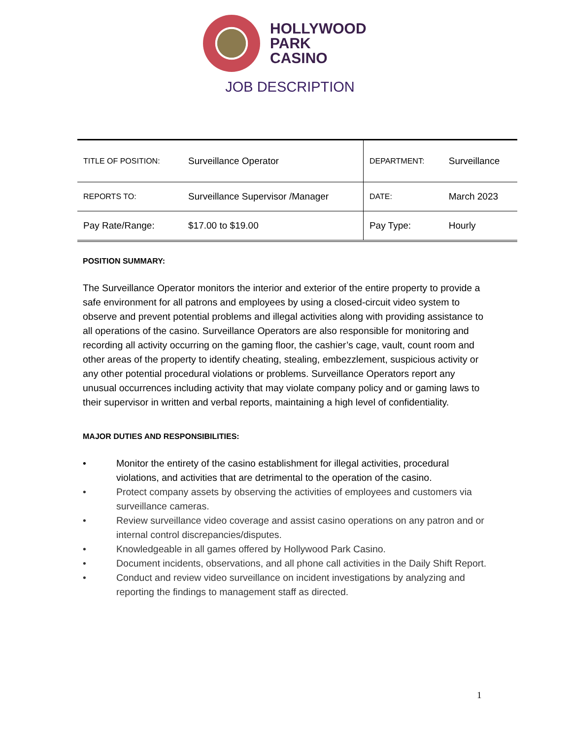HOLLYWOOD
PARK
CASINO
JOB DESCRIPTION
| TITLE OF POSITION: | Surveillance Operator | DEPARTMENT: | Surveillance |
| REPORTS TO: | Surveillance Supervisor /Manager | DATE: | March 2023 |
| Pay Rate/Range: | $17.00 to $19.00 | Pay Type: | Hourly |
POSITION SUMMARY:
The Surveillance Operator monitors the interior and exterior of the entire property to provide a safe environment for all patrons and employees by using a closed-circuit video system to observe and prevent potential problems and illegal activities along with providing assistance to all operations of the casino. Surveillance Operators are also responsible for monitoring and recording all activity occurring on the gaming floor, the cashier’s cage, vault, count room and other areas of the property to identify cheating, stealing, embezzlement, suspicious activity or any other potential procedural violations or problems. Surveillance Operators report any unusual occurrences including activity that may violate company policy and or gaming laws to their supervisor in written and verbal reports, maintaining a high level of confidentiality.
MAJOR DUTIES AND RESPONSIBILITIES:
• Monitor the entirety of the casino establishment for illegal activities, procedural violations, and activities that are detrimental to the operation of the casino.
• Protect company assets by observing the activities of employees and customers via surveillance cameras.
• Review surveillance video coverage and assist casino operations on any patron and or internal control discrepancies/disputes.
• Knowledgeable in all games offered by Hollywood Park Casino.
• Document incidents, observations, and all phone call activities in the Daily Shift Report.
• Conduct and review video surveillance on incident investigations by analyzing and reporting the findings to management staff as directed.
1